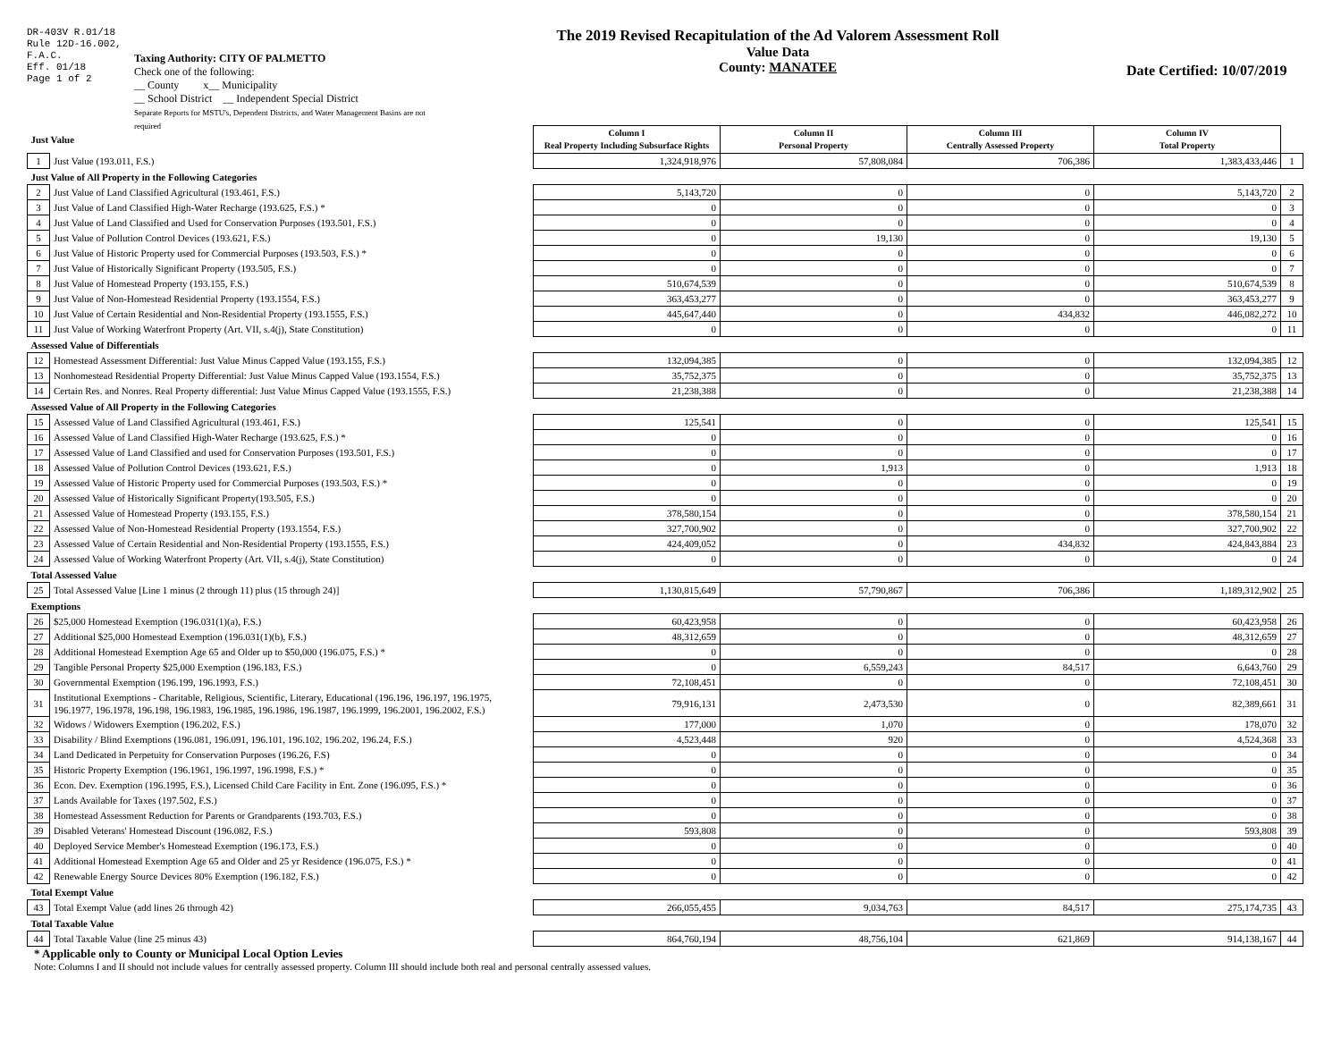DR-403V R.01/18
Rule 12D-16.002,
F.A.C.
Eff. 01/18
Page 1 of 2
Taxing Authority: CITY OF PALMETTO
Check one of the following:
__ County x__ Municipality
__ School District __ Independent Special District
Separate Reports for MSTU's, Dependent Districts, and Water Management Basins are not required
The 2019 Revised Recapitulation of the Ad Valorem Assessment Roll
Value Data
County: MANATEE
Date Certified: 10/07/2019
| Just Value | | Column I Real Property Including Subsurface Rights | Column II Personal Property | Column III Centrally Assessed Property | Column IV Total Property | |
| 1 | Just Value (193.011, F.S.) | 1,324,918,976 | 57,808,084 | 706,386 | 1,383,433,446 | 1 |
| Just Value of All Property in the Following Categories | | | | | | |
| 2 | Just Value of Land Classified Agricultural (193.461, F.S.) | 5,143,720 | 0 | 0 | 5,143,720 | 2 |
| 3 | Just Value of Land Classified High-Water Recharge (193.625, F.S.) * | 0 | 0 | 0 | 0 | 3 |
| 4 | Just Value of Land Classified and Used for Conservation Purposes (193.501, F.S.) | 0 | 0 | 0 | 0 | 4 |
| 5 | Just Value of Pollution Control Devices (193.621, F.S.) | 0 | 19,130 | 0 | 19,130 | 5 |
| 6 | Just Value of Historic Property used for Commercial Purposes (193.503, F.S.) * | 0 | 0 | 0 | 0 | 6 |
| 7 | Just Value of Historically Significant Property (193.505, F.S.) | 0 | 0 | 0 | 0 | 7 |
| 8 | Just Value of Homestead Property (193.155, F.S.) | 510,674,539 | 0 | 0 | 510,674,539 | 8 |
| 9 | Just Value of Non-Homestead Residential Property (193.1554, F.S.) | 363,453,277 | 0 | 0 | 363,453,277 | 9 |
| 10 | Just Value of Certain Residential and Non-Residential Property (193.1555, F.S.) | 445,647,440 | 0 | 434,832 | 446,082,272 | 10 |
| 11 | Just Value of Working Waterfront Property (Art. VII, s.4(j), State Constitution) | 0 | 0 | 0 | 0 | 11 |
| Assessed Value of Differentials | | | | | | |
| 12 | Homestead Assessment Differential: Just Value Minus Capped Value (193.155, F.S.) | 132,094,385 | 0 | 0 | 132,094,385 | 12 |
| 13 | Nonhomestead Residential Property Differential: Just Value Minus Capped Value (193.1554, F.S.) | 35,752,375 | 0 | 0 | 35,752,375 | 13 |
| 14 | Certain Res. and Nonres. Real Property differential: Just Value Minus Capped Value (193.1555, F.S.) | 21,238,388 | 0 | 0 | 21,238,388 | 14 |
| Assessed Value of All Property in the Following Categories | | | | | | |
| 15 | Assessed Value of Land Classified Agricultural (193.461, F.S.) | 125,541 | 0 | 0 | 125,541 | 15 |
| 16 | Assessed Value of Land Classified High-Water Recharge (193.625, F.S.) * | 0 | 0 | 0 | 0 | 16 |
| 17 | Assessed Value of Land Classified and used for Conservation Purposes (193.501, F.S.) | 0 | 0 | 0 | 0 | 17 |
| 18 | Assessed Value of Pollution Control Devices (193.621, F.S.) | 0 | 1,913 | 0 | 1,913 | 18 |
| 19 | Assessed Value of Historic Property used for Commercial Purposes (193.503, F.S.) * | 0 | 0 | 0 | 0 | 19 |
| 20 | Assessed Value of Historically Significant Property(193.505, F.S.) | 0 | 0 | 0 | 0 | 20 |
| 21 | Assessed Value of Homestead Property (193.155, F.S.) | 378,580,154 | 0 | 0 | 378,580,154 | 21 |
| 22 | Assessed Value of Non-Homestead Residential Property (193.1554, F.S.) | 327,700,902 | 0 | 0 | 327,700,902 | 22 |
| 23 | Assessed Value of Certain Residential and Non-Residential Property (193.1555, F.S.) | 424,409,052 | 0 | 434,832 | 424,843,884 | 23 |
| 24 | Assessed Value of Working Waterfront Property (Art. VII, s.4(j), State Constitution) | 0 | 0 | 0 | 0 | 24 |
| Total Assessed Value | | | | | | |
| 25 | Total Assessed Value [Line 1 minus (2 through 11) plus (15 through 24)] | 1,130,815,649 | 57,790,867 | 706,386 | 1,189,312,902 | 25 |
| Exemptions | | | | | | |
| 26 | $25,000 Homestead Exemption (196.031(1)(a), F.S.) | 60,423,958 | 0 | 0 | 60,423,958 | 26 |
| 27 | Additional $25,000 Homestead Exemption (196.031(1)(b), F.S.) | 48,312,659 | 0 | 0 | 48,312,659 | 27 |
| 28 | Additional Homestead Exemption Age 65 and Older up to $50,000 (196.075, F.S.) * | 0 | 0 | 0 | 0 | 28 |
| 29 | Tangible Personal Property $25,000 Exemption (196.183, F.S.) | 0 | 6,559,243 | 84,517 | 6,643,760 | 29 |
| 30 | Governmental Exemption (196.199, 196.1993, F.S.) | 72,108,451 | 0 | 0 | 72,108,451 | 30 |
| 31 | Institutional Exemptions - Charitable, Religious, Scientific, Literary, Educational (196.196, 196.197, 196.1975, 196.1977, 196.1978, 196.198, 196.1983, 196.1985, 196.1986, 196.1987, 196.1999, 196.2001, 196.2002, F.S.) | 79,916,131 | 2,473,530 | 0 | 82,389,661 | 31 |
| 32 | Widows / Widowers Exemption (196.202, F.S.) | 177,000 | 1,070 | 0 | 178,070 | 32 |
| 33 | Disability / Blind Exemptions (196.081, 196.091, 196.101, 196.102, 196.202, 196.24, F.S.) | 4,523,448 | 920 | 0 | 4,524,368 | 33 |
| 34 | Land Dedicated in Perpetuity for Conservation Purposes (196.26, F.S) | 0 | 0 | 0 | 0 | 34 |
| 35 | Historic Property Exemption (196.1961, 196.1997, 196.1998, F.S.) * | 0 | 0 | 0 | 0 | 35 |
| 36 | Econ. Dev. Exemption (196.1995, F.S.), Licensed Child Care Facility in Ent. Zone (196.095, F.S.) * | 0 | 0 | 0 | 0 | 36 |
| 37 | Lands Available for Taxes (197.502, F.S.) | 0 | 0 | 0 | 0 | 37 |
| 38 | Homestead Assessment Reduction for Parents or Grandparents (193.703, F.S.) | 0 | 0 | 0 | 0 | 38 |
| 39 | Disabled Veterans' Homestead Discount (196.082, F.S.) | 593,808 | 0 | 0 | 593,808 | 39 |
| 40 | Deployed Service Member's Homestead Exemption (196.173, F.S.) | 0 | 0 | 0 | 0 | 40 |
| 41 | Additional Homestead Exemption Age 65 and Older and 25 yr Residence (196.075, F.S.) * | 0 | 0 | 0 | 0 | 41 |
| 42 | Renewable Energy Source Devices 80% Exemption (196.182, F.S.) | 0 | 0 | 0 | 0 | 42 |
| Total Exempt Value | | | | | | |
| 43 | Total Exempt Value (add lines 26 through 42) | 266,055,455 | 9,034,763 | 84,517 | 275,174,735 | 43 |
| Total Taxable Value | | | | | | |
| 44 | Total Taxable Value (line 25 minus 43) | 864,760,194 | 48,756,104 | 621,869 | 914,138,167 | 44 |
* Applicable only to County or Municipal Local Option Levies
Note: Columns I and II should not include values for centrally assessed property. Column III should include both real and personal centrally assessed values.